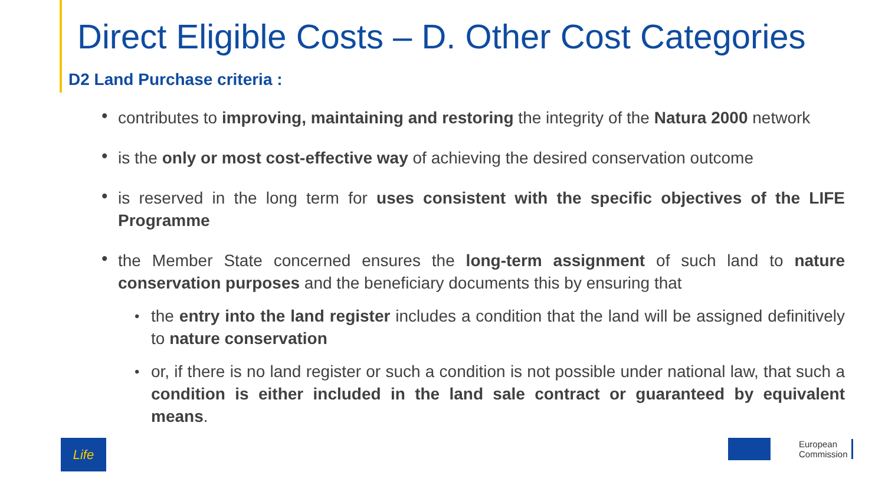Direct Eligible Costs – D. Other Cost Categories
D2 Land Purchase criteria :
• contributes to improving, maintaining and restoring the integrity of the Natura 2000 network
• is the only or most cost-effective way of achieving the desired conservation outcome
• is reserved in the long term for uses consistent with the specific objectives of the LIFE Programme
• the Member State concerned ensures the long-term assignment of such land to nature conservation purposes and the beneficiary documents this by ensuring that
• the entry into the land register includes a condition that the land will be assigned definitively to nature conservation
• or, if there is no land register or such a condition is not possible under national law, that such a condition is either included in the land sale contract or guaranteed by equivalent means.
Life
European
Commission